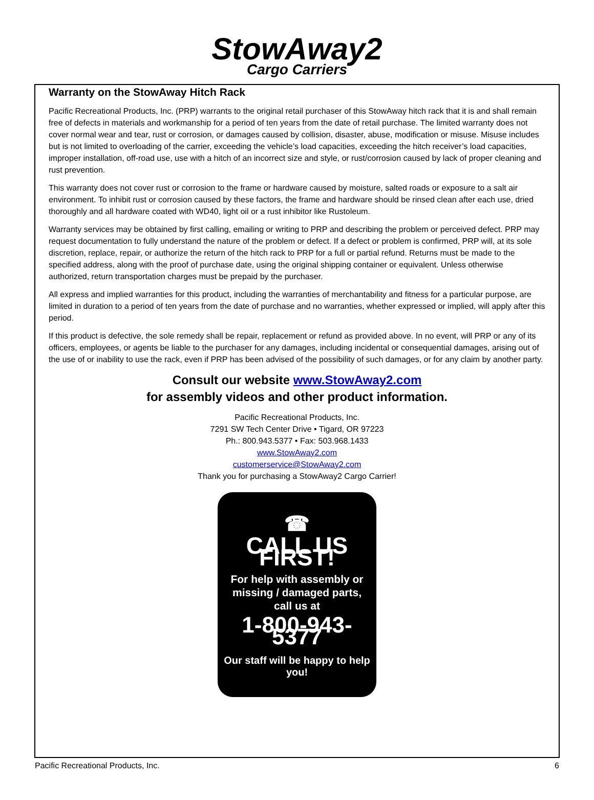StowAway2
Cargo Carriers
Warranty on the StowAway Hitch Rack
Pacific Recreational Products, Inc. (PRP) warrants to the original retail purchaser of this StowAway hitch rack that it is and shall remain free of defects in materials and workmanship for a period of ten years from the date of retail purchase. The limited warranty does not cover normal wear and tear, rust or corrosion, or damages caused by collision, disaster, abuse, modification or misuse. Misuse includes but is not limited to overloading of the carrier, exceeding the vehicle’s load capacities, exceeding the hitch receiver’s load capacities, improper installation, off-road use, use with a hitch of an incorrect size and style, or rust/corrosion caused by lack of proper cleaning and rust prevention.
This warranty does not cover rust or corrosion to the frame or hardware caused by moisture, salted roads or exposure to a salt air environment. To inhibit rust or corrosion caused by these factors, the frame and hardware should be rinsed clean after each use, dried thoroughly and all hardware coated with WD40, light oil or a rust inhibitor like Rustoleum.
Warranty services may be obtained by first calling, emailing or writing to PRP and describing the problem or perceived defect. PRP may request documentation to fully understand the nature of the problem or defect. If a defect or problem is confirmed, PRP will, at its sole discretion, replace, repair, or authorize the return of the hitch rack to PRP for a full or partial refund. Returns must be made to the specified address, along with the proof of purchase date, using the original shipping container or equivalent. Unless otherwise authorized, return transportation charges must be prepaid by the purchaser.
All express and implied warranties for this product, including the warranties of merchantability and fitness for a particular purpose, are limited in duration to a period of ten years from the date of purchase and no warranties, whether expressed or implied, will apply after this period.
If this product is defective, the sole remedy shall be repair, replacement or refund as provided above. In no event, will PRP or any of its officers, employees, or agents be liable to the purchaser for any damages, including incidental or consequential damages, arising out of the use of or inability to use the rack, even if PRP has been advised of the possibility of such damages, or for any claim by another party.
Consult our website www.StowAway2.com
for assembly videos and other product information.
Pacific Recreational Products, Inc.
7291 SW Tech Center Drive • Tigard, OR 97223
Ph.: 800.943.5377 • Fax: 503.968.1433
www.StowAway2.com
customerservice@StowAway2.com
Thank you for purchasing a StowAway2 Cargo Carrier!
☎
CALL US FIRST!
For help with assembly or
missing / damaged parts,
call us at
1-800-943-5377
Our staff will be happy to help you!
Pacific Recreational Products, Inc. 6